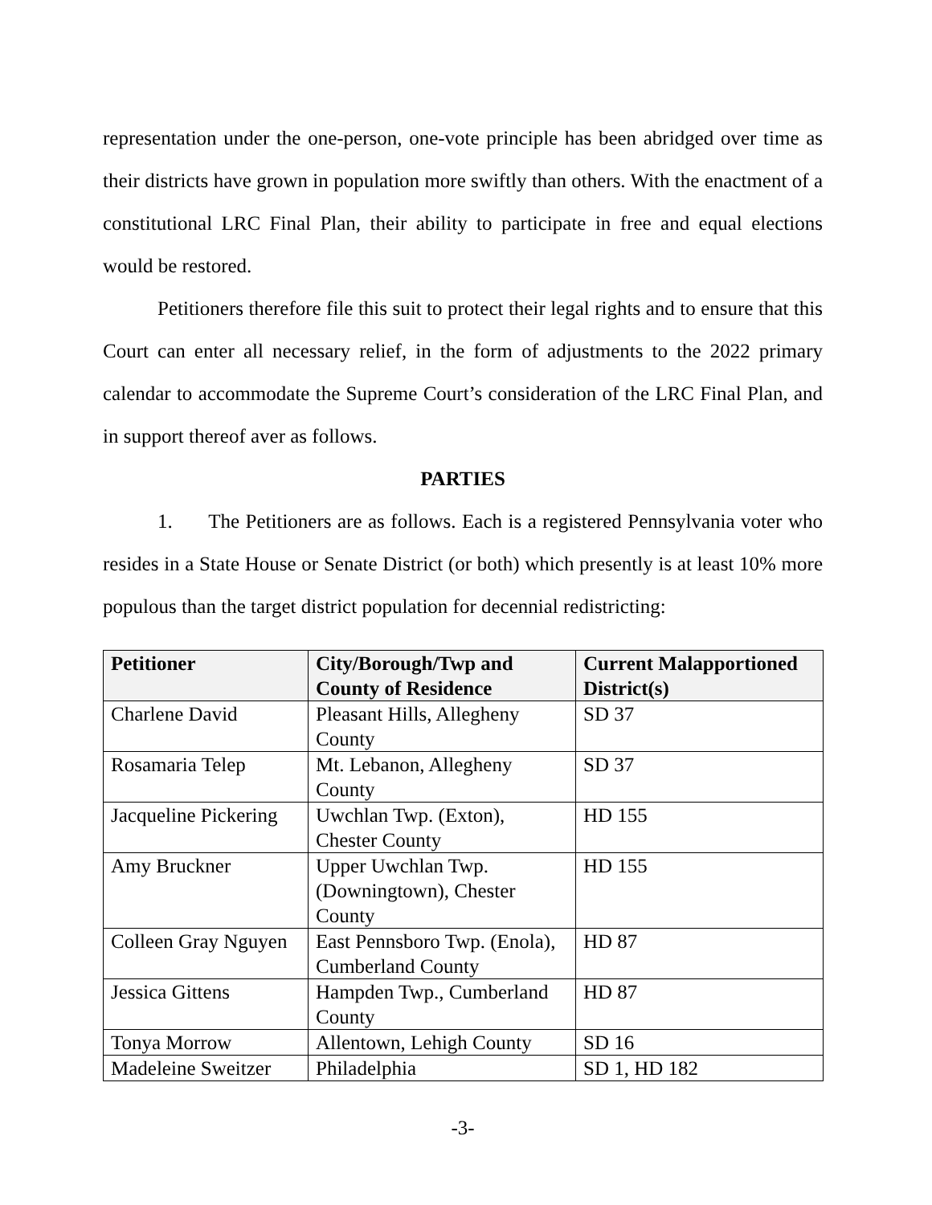representation under the one-person, one-vote principle has been abridged over time as their districts have grown in population more swiftly than others. With the enactment of a constitutional LRC Final Plan, their ability to participate in free and equal elections would be restored.
Petitioners therefore file this suit to protect their legal rights and to ensure that this Court can enter all necessary relief, in the form of adjustments to the 2022 primary calendar to accommodate the Supreme Court’s consideration of the LRC Final Plan, and in support thereof aver as follows.
PARTIES
1. The Petitioners are as follows. Each is a registered Pennsylvania voter who resides in a State House or Senate District (or both) which presently is at least 10% more populous than the target district population for decennial redistricting:
| Petitioner | City/Borough/Twp and County of Residence | Current Malapportioned District(s) |
| --- | --- | --- |
| Charlene David | Pleasant Hills, Allegheny County | SD 37 |
| Rosamaria Telep | Mt. Lebanon, Allegheny County | SD 37 |
| Jacqueline Pickering | Uwchlan Twp. (Exton), Chester County | HD 155 |
| Amy Bruckner | Upper Uwchlan Twp. (Downingtown), Chester County | HD 155 |
| Colleen Gray Nguyen | East Pennsboro Twp. (Enola), Cumberland County | HD 87 |
| Jessica Gittens | Hampden Twp., Cumberland County | HD 87 |
| Tonya Morrow | Allentown, Lehigh County | SD 16 |
| Madeleine Sweitzer | Philadelphia | SD 1, HD 182 |
-3-